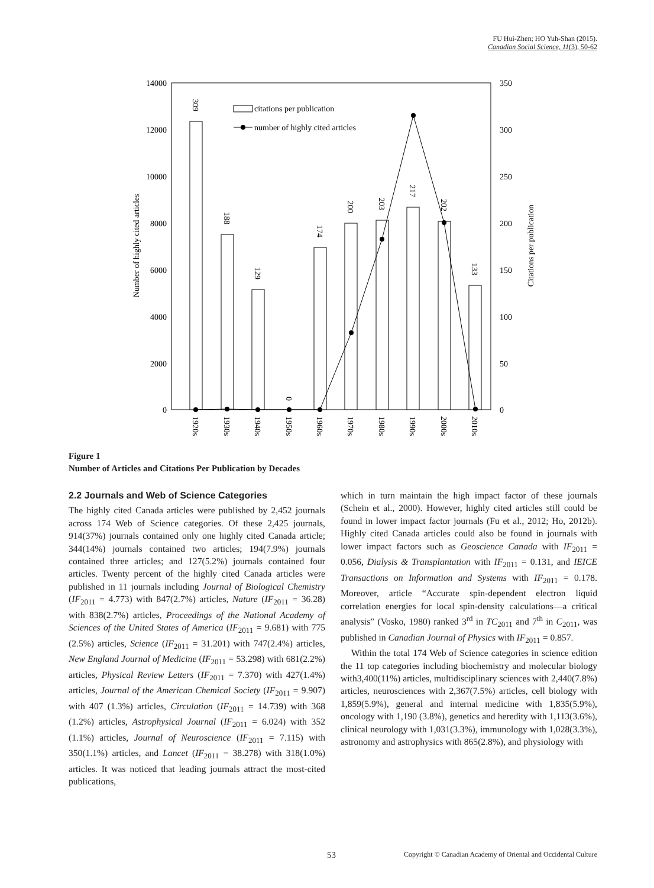FU Hui-Zhen; HO Yuh-Shan (2015).
Canadian Social Science, 11(3), 50-62
14000
12000
10000
8000
6000
4000
2000
0
350
300
250
200
150
100
50
0
Number of highly cited articles
Citations per publication
309
188
129
0
174
200
203
217
202
133
1920s
1930s
1940s
1950s
1960s
1970s
1980s
1990s
2000s
2010s
citations per publication
number of highly cited articles
Figure 1
Number of Articles and Citations Per Publication by Decades
2.2 Journals and Web of Science Categories
The highly cited Canada articles were published by 2,452 journals across 174 Web of Science categories. Of these 2,425 journals, 914(37%) journals contained only one highly cited Canada article; 344(14%) journals contained two articles; 194(7.9%) journals contained three articles; and 127(5.2%) journals contained four articles. Twenty percent of the highly cited Canada articles were published in 11 journals including Journal of Biological Chemistry (IF<sub>2011</sub> = 4.773) with 847(2.7%) articles, Nature (IF<sub>2011</sub> = 36.28) with 838(2.7%) articles, Proceedings of the National Academy of Sciences of the United States of America (IF<sub>2011</sub> = 9.681) with 775 (2.5%) articles, Science (IF<sub>2011</sub> = 31.201) with 747(2.4%) articles, New England Journal of Medicine (IF<sub>2011</sub> = 53.298) with 681(2.2%) articles, Physical Review Letters (IF<sub>2011</sub> = 7.370) with 427(1.4%) articles, Journal of the American Chemical Society (IF<sub>2011</sub> = 9.907) with 407 (1.3%) articles, Circulation (IF<sub>2011</sub> = 14.739) with 368 (1.2%) articles, Astrophysical Journal (IF<sub>2011</sub> = 6.024) with 352 (1.1%) articles, Journal of Neuroscience (IF<sub>2011</sub> = 7.115) with 350(1.1%) articles, and Lancet (IF<sub>2011</sub> = 38.278) with 318(1.0%) articles. It was noticed that leading journals attract the most-cited publications,
which in turn maintain the high impact factor of these journals (Schein et al., 2000). However, highly cited articles still could be found in lower impact factor journals (Fu et al., 2012; Ho, 2012b). Highly cited Canada articles could also be found in journals with lower impact factors such as Geoscience Canada with IF<sub>2011</sub> = 0.056, Dialysis & Transplantation with IF<sub>2011</sub> = 0.131, and IEICE Transactions on Information and Systems with IF<sub>2011</sub> = 0.178. Moreover, article “Accurate spin-dependent electron liquid correlation energies for local spin-density calculations—a critical analysis” (Vosko, 1980) ranked 3<sup>rd</sup> in TC<sub>2011</sub> and 7<sup>th</sup> in C<sub>2011</sub>, was published in Canadian Journal of Physics with IF<sub>2011</sub> = 0.857.
Within the total 174 Web of Science categories in science edition the 11 top categories including biochemistry and molecular biology with3,400(11%) articles, multidisciplinary sciences with 2,440(7.8%) articles, neurosciences with 2,367(7.5%) articles, cell biology with 1,859(5.9%), general and internal medicine with 1,835(5.9%), oncology with 1,190 (3.8%), genetics and heredity with 1,113(3.6%), clinical neurology with 1,031(3.3%), immunology with 1,028(3.3%), astronomy and astrophysics with 865(2.8%), and physiology with
53 Copyright © Canadian Academy of Oriental and Occidental Culture